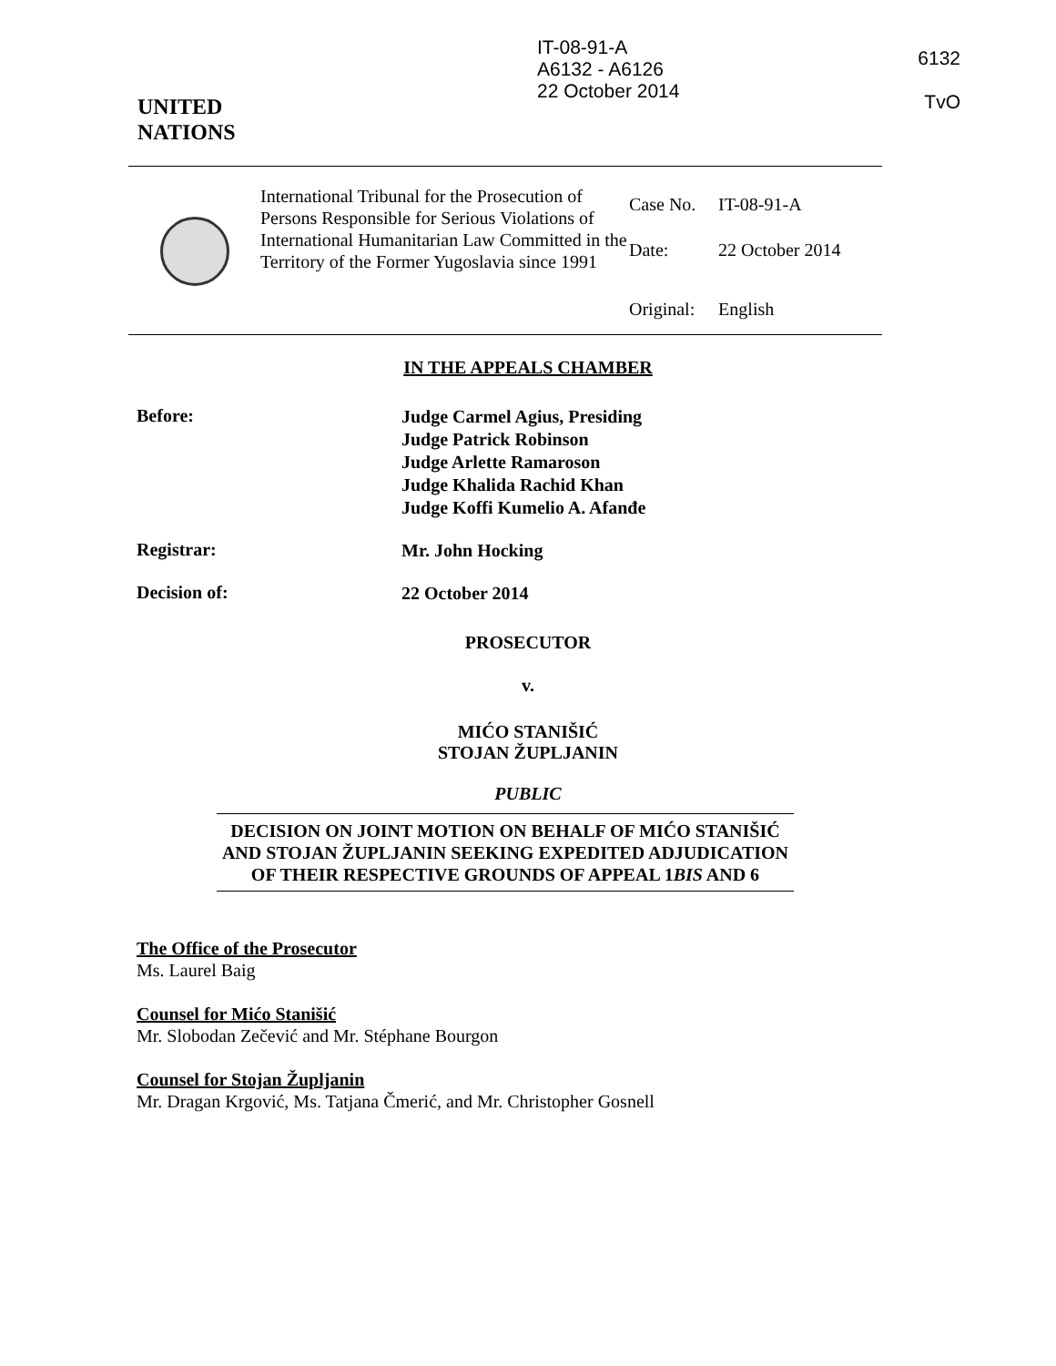IT-08-91-A
A6132 - A6126
22 October 2014
6132
TvO
UNITED
NATIONS
| | International Tribunal for the Prosecution of Persons Responsible for Serious Violations of International Humanitarian Law Committed in the Territory of the Former Yugoslavia since 1991 | Case No. Date: Original: | IT-08-91-A 22 October 2014 English |
IN THE APPEALS CHAMBER
Before:
Judge Carmel Agius, Presiding
Judge Patrick Robinson
Judge Arlette Ramaroson
Judge Khalida Rachid Khan
Judge Koffi Kumelio A. Afanđe
Registrar:
Mr. John Hocking
Decision of:
22 October 2014
PROSECUTOR
v.
MIĆO STANIŠIĆ
STOJAN ŽUPLJANIN
PUBLIC
DECISION ON JOINT MOTION ON BEHALF OF MIĆO STANIŠIĆ AND STOJAN ŽUPLJANIN SEEKING EXPEDITED ADJUDICATION OF THEIR RESPECTIVE GROUNDS OF APPEAL 1BIS AND 6
The Office of the Prosecutor
Ms. Laurel Baig
Counsel for Mićo Stanišić
Mr. Slobodan Zečević and Mr. Stéphane Bourgon
Counsel for Stojan Župljanin
Mr. Dragan Krgović, Ms. Tatjana Čmerić, and Mr. Christopher Gosnell